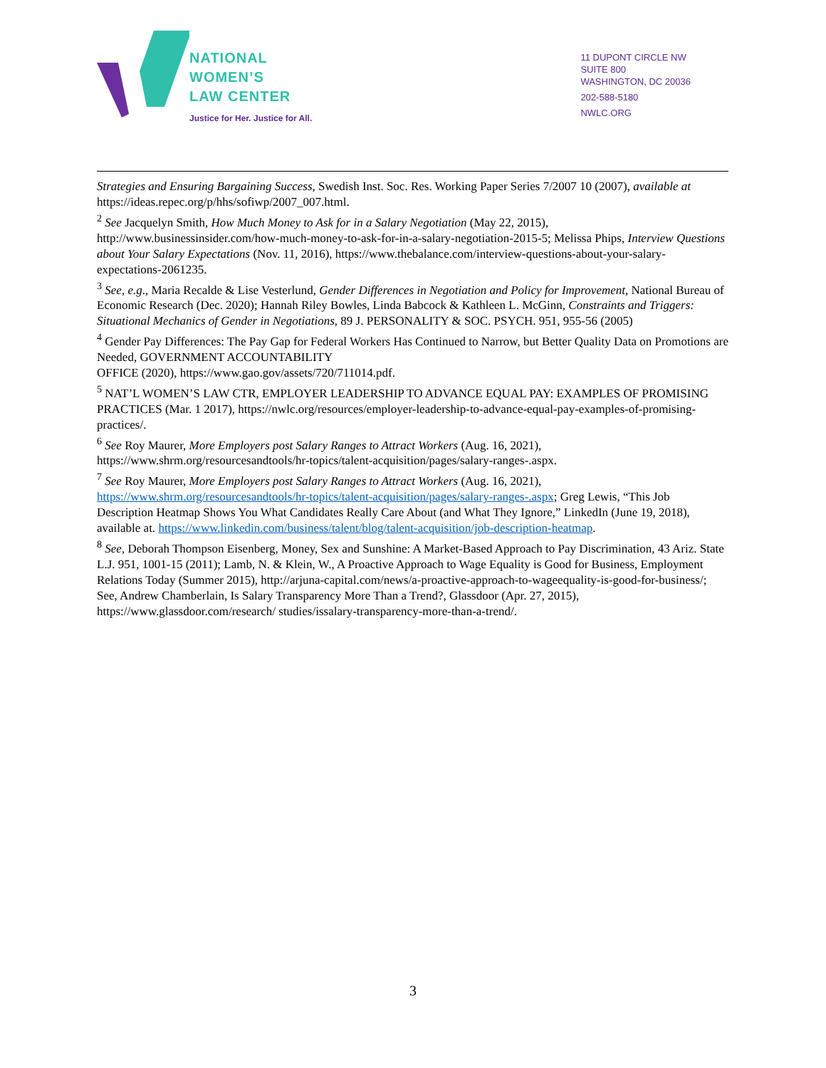NATIONAL
WOMEN’S
LAW CENTER
Justice for Her. Justice for All.
11 DUPONT CIRCLE NW
SUITE 800
WASHINGTON, DC 20036
202-588-5180
NWLC.ORG
Strategies and Ensuring Bargaining Success, Swedish Inst. Soc. Res. Working Paper Series 7/2007 10 (2007), available at https://ideas.repec.org/p/hhs/sofiwp/2007_007.html.
<sup>2</sup> See Jacquelyn Smith, How Much Money to Ask for in a Salary Negotiation (May 22, 2015), http://www.businessinsider.com/how-much-money-to-ask-for-in-a-salary-negotiation-2015-5; Melissa Phips, Interview Questions about Your Salary Expectations (Nov. 11, 2016), https://www.thebalance.com/interview-questions-about-your-salary-expectations-2061235.
<sup>3</sup> See, e.g., Maria Recalde & Lise Vesterlund, Gender Differences in Negotiation and Policy for Improvement, National Bureau of Economic Research (Dec. 2020); Hannah Riley Bowles, Linda Babcock & Kathleen L. McGinn, Constraints and Triggers: Situational Mechanics of Gender in Negotiations, 89 J. PERSONALITY & SOC. PSYCH. 951, 955-56 (2005)
<sup>4</sup> Gender Pay Differences: The Pay Gap for Federal Workers Has Continued to Narrow, but Better Quality Data on Promotions are Needed, GOVERNMENT ACCOUNTABILITY
OFFICE (2020), https://www.gao.gov/assets/720/711014.pdf.
<sup>5</sup> NAT’L WOMEN’S LAW CTR, EMPLOYER LEADERSHIP TO ADVANCE EQUAL PAY: EXAMPLES OF PROMISING PRACTICES (Mar. 1 2017), https://nwlc.org/resources/employer-leadership-to-advance-equal-pay-examples-of-promising-practices/.
<sup>6</sup> See Roy Maurer, More Employers post Salary Ranges to Attract Workers (Aug. 16, 2021), https://www.shrm.org/resourcesandtools/hr-topics/talent-acquisition/pages/salary-ranges-.aspx.
<sup>7</sup> See Roy Maurer, More Employers post Salary Ranges to Attract Workers (Aug. 16, 2021), https://www.shrm.org/resourcesandtools/hr-topics/talent-acquisition/pages/salary-ranges-.aspx; Greg Lewis, “This Job Description Heatmap Shows You What Candidates Really Care About (and What They Ignore,” LinkedIn (June 19, 2018), available at. https://www.linkedin.com/business/talent/blog/talent-acquisition/job-description-heatmap.
<sup>8</sup> See, Deborah Thompson Eisenberg, Money, Sex and Sunshine: A Market-Based Approach to Pay Discrimination, 43 Ariz. State L.J. 951, 1001-15 (2011); Lamb, N. & Klein, W., A Proactive Approach to Wage Equality is Good for Business, Employment Relations Today (Summer 2015), http://arjuna-capital.com/news/a-proactive-approach-to-wageequality-is-good-for-business/; See, Andrew Chamberlain, Is Salary Transparency More Than a Trend?, Glassdoor (Apr. 27, 2015), https://www.glassdoor.com/research/ studies/issalary-transparency-more-than-a-trend/.
3